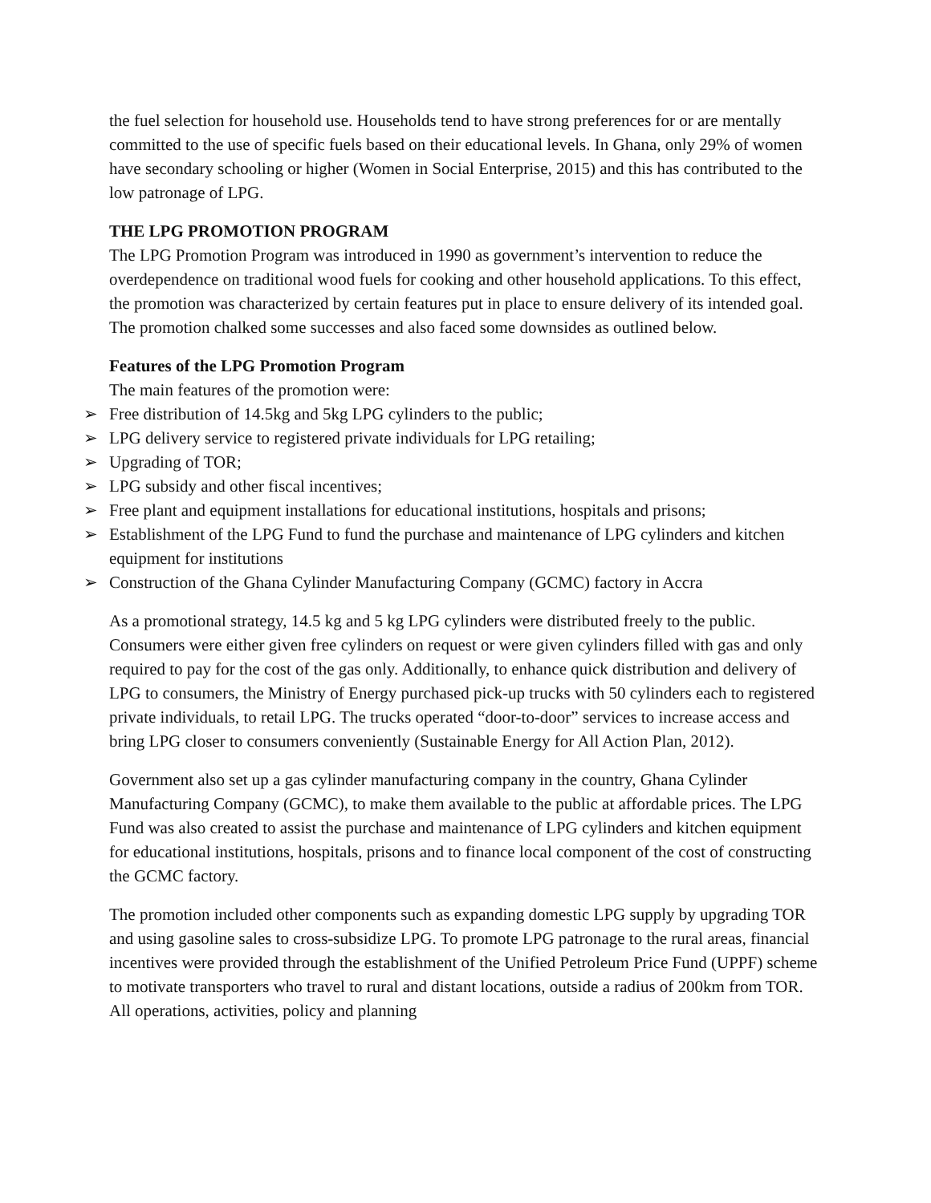the fuel selection for household use. Households tend to have strong preferences for or are mentally committed to the use of specific fuels based on their educational levels. In Ghana, only 29% of women have secondary schooling or higher (Women in Social Enterprise, 2015) and this has contributed to the low patronage of LPG.
THE LPG PROMOTION PROGRAM
The LPG Promotion Program was introduced in 1990 as government’s intervention to reduce the overdependence on traditional wood fuels for cooking and other household applications. To this effect, the promotion was characterized by certain features put in place to ensure delivery of its intended goal. The promotion chalked some successes and also faced some downsides as outlined below.
Features of the LPG Promotion Program
The main features of the promotion were:
➢ Free distribution of 14.5kg and 5kg LPG cylinders to the public;
➢ LPG delivery service to registered private individuals for LPG retailing;
➢ Upgrading of TOR;
➢ LPG subsidy and other fiscal incentives;
➢ Free plant and equipment installations for educational institutions, hospitals and prisons;
➢ Establishment of the LPG Fund to fund the purchase and maintenance of LPG cylinders and kitchen equipment for institutions
➢ Construction of the Ghana Cylinder Manufacturing Company (GCMC) factory in Accra
As a promotional strategy, 14.5 kg and 5 kg LPG cylinders were distributed freely to the public. Consumers were either given free cylinders on request or were given cylinders filled with gas and only required to pay for the cost of the gas only. Additionally, to enhance quick distribution and delivery of LPG to consumers, the Ministry of Energy purchased pick-up trucks with 50 cylinders each to registered private individuals, to retail LPG. The trucks operated “door-to-door” services to increase access and bring LPG closer to consumers conveniently (Sustainable Energy for All Action Plan, 2012).
Government also set up a gas cylinder manufacturing company in the country, Ghana Cylinder Manufacturing Company (GCMC), to make them available to the public at affordable prices. The LPG Fund was also created to assist the purchase and maintenance of LPG cylinders and kitchen equipment for educational institutions, hospitals, prisons and to finance local component of the cost of constructing the GCMC factory.
The promotion included other components such as expanding domestic LPG supply by upgrading TOR and using gasoline sales to cross-subsidize LPG. To promote LPG patronage to the rural areas, financial incentives were provided through the establishment of the Unified Petroleum Price Fund (UPPF) scheme to motivate transporters who travel to rural and distant locations, outside a radius of 200km from TOR. All operations, activities, policy and planning